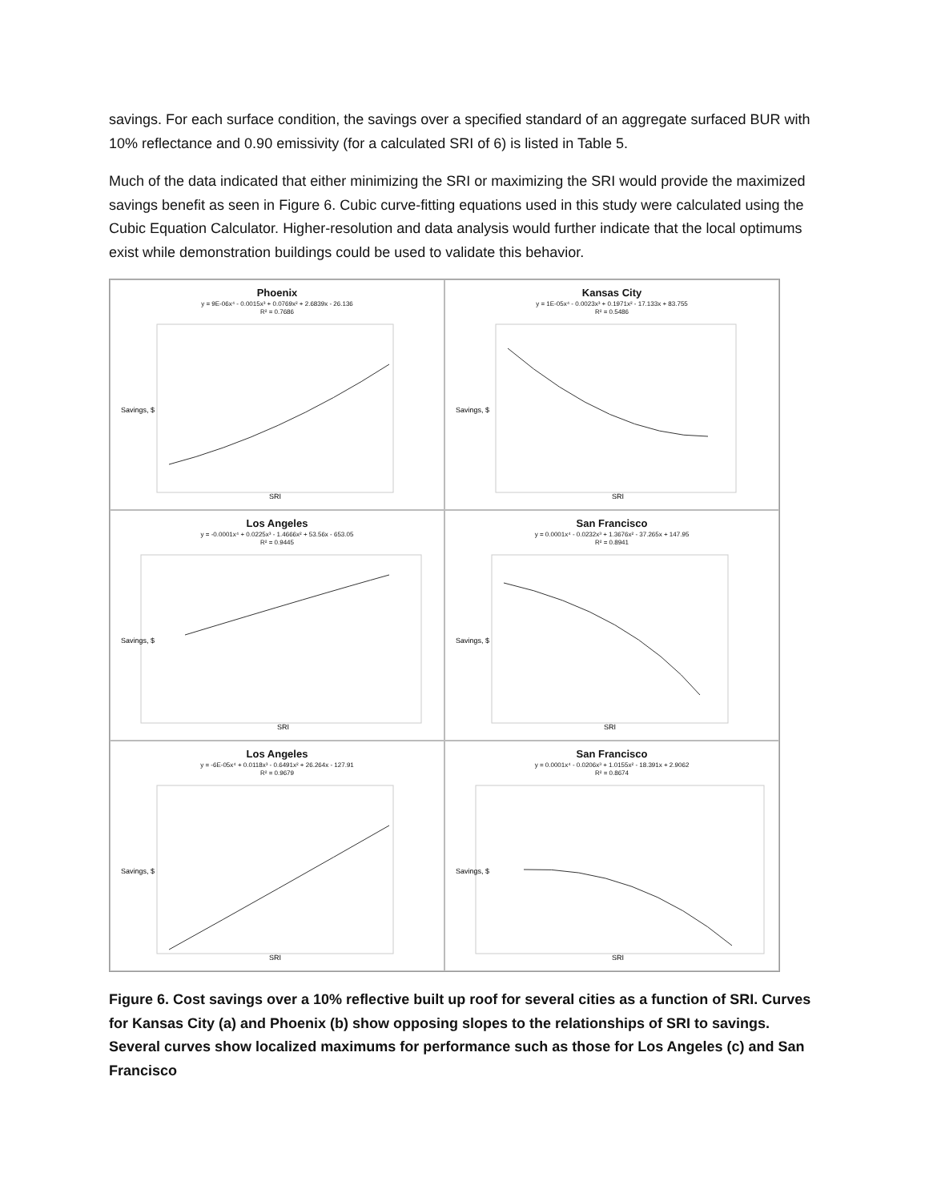savings. For each surface condition, the savings over a specified standard of an aggregate surfaced BUR with 10% reflectance and 0.90 emissivity (for a calculated SRI of 6) is listed in Table 5.
Much of the data indicated that either minimizing the SRI or maximizing the SRI would provide the maximized savings benefit as seen in Figure 6. Cubic curve-fitting equations used in this study were calculated using the Cubic Equation Calculator. Higher-resolution and data analysis would further indicate that the local optimums exist while demonstration buildings could be used to validate this behavior.
Phoenix
y = 9E-06x⁴ - 0.0015x³ + 0.0769x² + 2.6839x - 26.136
R² = 0.7686
SRI
Savings, $
Kansas City
y = 1E-05x⁴ - 0.0023x³ + 0.1971x² - 17.133x + 83.755
R² = 0.5486
SRI
Savings, $
Los Angeles
y = -0.0001x⁴ + 0.0225x³ - 1.4666x² + 53.56x - 653.05
R² = 0.9445
SRI
Savings, $
San Francisco
y = 0.0001x⁴ - 0.0232x³ + 1.3676x² - 37.265x + 147.95
R² = 0.8941
SRI
Savings, $
Los Angeles
y = -6E-05x⁴ + 0.0118x³ - 0.6491x² + 26.264x - 127.91
R² = 0.9679
SRI
Savings, $
San Francisco
y = 0.0001x⁴ - 0.0206x³ + 1.0155x² - 18.391x + 2.9062
R² = 0.8674
SRI
Savings, $
Figure 6. Cost savings over a 10% reflective built up roof for several cities as a function of SRI. Curves for Kansas City (a) and Phoenix (b) show opposing slopes to the relationships of SRI to savings. Several curves show localized maximums for performance such as those for Los Angeles (c) and San Francisco